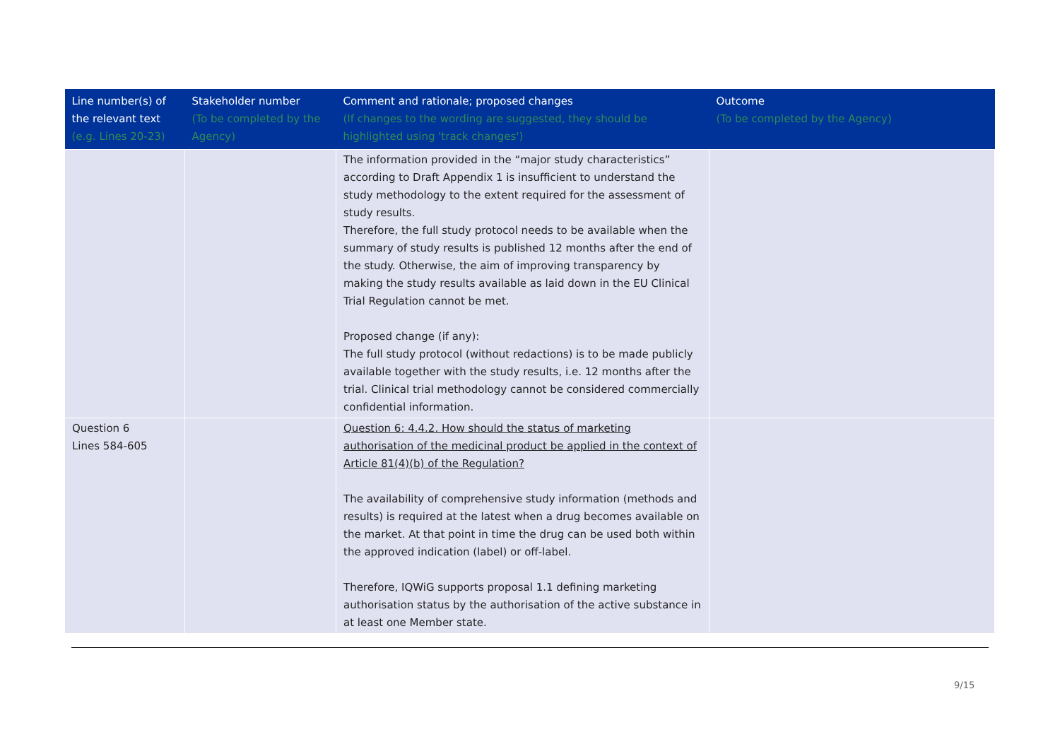| Line number(s) of the relevant text (e.g. Lines 20-23) | Stakeholder number (To be completed by the Agency) | Comment and rationale; proposed changes (If changes to the wording are suggested, they should be highlighted using 'track changes') | Outcome (To be completed by the Agency) |
| --- | --- | --- | --- |
| | | The information provided in the “major study characteristics” according to Draft Appendix 1 is insufficient to understand the study methodology to the extent required for the assessment of study results. Therefore, the full study protocol needs to be available when the summary of study results is published 12 months after the end of the study. Otherwise, the aim of improving transparency by making the study results available as laid down in the EU Clinical Trial Regulation cannot be met. Proposed change (if any): The full study protocol (without redactions) is to be made publicly available together with the study results, i.e. 12 months after the trial. Clinical trial methodology cannot be considered commercially confidential information. | |
| Question 6 Lines 584-605 | | Question 6: 4.4.2. How should the status of marketing authorisation of the medicinal product be applied in the context of Article 81(4)(b) of the Regulation? The availability of comprehensive study information (methods and results) is required at the latest when a drug becomes available on the market. At that point in time the drug can be used both within the approved indication (label) or off-label. Therefore, IQWiG supports proposal 1.1 defining marketing authorisation status by the authorisation of the active substance in at least one Member state. | |
9/15